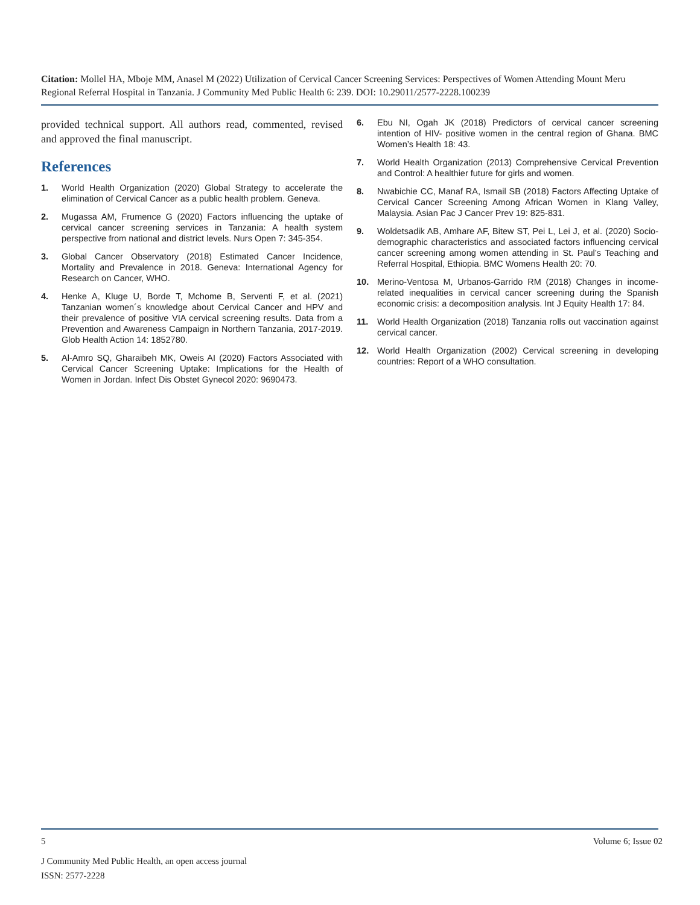Citation: Mollel HA, Mboje MM, Anasel M (2022) Utilization of Cervical Cancer Screening Services: Perspectives of Women Attending Mount Meru Regional Referral Hospital in Tanzania. J Community Med Public Health 6: 239. DOI: 10.29011/2577-2228.100239
provided technical support. All authors read, commented, revised and approved the final manuscript.
References
1. World Health Organization (2020) Global Strategy to accelerate the elimination of Cervical Cancer as a public health problem. Geneva.
2. Mugassa AM, Frumence G (2020) Factors influencing the uptake of cervical cancer screening services in Tanzania: A health system perspective from national and district levels. Nurs Open 7: 345-354.
3. Global Cancer Observatory (2018) Estimated Cancer Incidence, Mortality and Prevalence in 2018. Geneva: International Agency for Research on Cancer, WHO.
4. Henke A, Kluge U, Borde T, Mchome B, Serventi F, et al. (2021) Tanzanian women´s knowledge about Cervical Cancer and HPV and their prevalence of positive VIA cervical screening results. Data from a Prevention and Awareness Campaign in Northern Tanzania, 2017-2019. Glob Health Action 14: 1852780.
5. Al-Amro SQ, Gharaibeh MK, Oweis AI (2020) Factors Associated with Cervical Cancer Screening Uptake: Implications for the Health of Women in Jordan. Infect Dis Obstet Gynecol 2020: 9690473.
6. Ebu NI, Ogah JK (2018) Predictors of cervical cancer screening intention of HIV- positive women in the central region of Ghana. BMC Women’s Health 18: 43.
7. World Health Organization (2013) Comprehensive Cervical Prevention and Control: A healthier future for girls and women.
8. Nwabichie CC, Manaf RA, Ismail SB (2018) Factors Affecting Uptake of Cervical Cancer Screening Among African Women in Klang Valley, Malaysia. Asian Pac J Cancer Prev 19: 825-831.
9. Woldetsadik AB, Amhare AF, Bitew ST, Pei L, Lei J, et al. (2020) Socio-demographic characteristics and associated factors influencing cervical cancer screening among women attending in St. Paul’s Teaching and Referral Hospital, Ethiopia. BMC Womens Health 20: 70.
10. Merino-Ventosa M, Urbanos-Garrido RM (2018) Changes in income-related inequalities in cervical cancer screening during the Spanish economic crisis: a decomposition analysis. Int J Equity Health 17: 84.
11. World Health Organization (2018) Tanzania rolls out vaccination against cervical cancer.
12. World Health Organization (2002) Cervical screening in developing countries: Report of a WHO consultation.
5 Volume 6; Issue 02
J Community Med Public Health, an open access journal
ISSN: 2577-2228